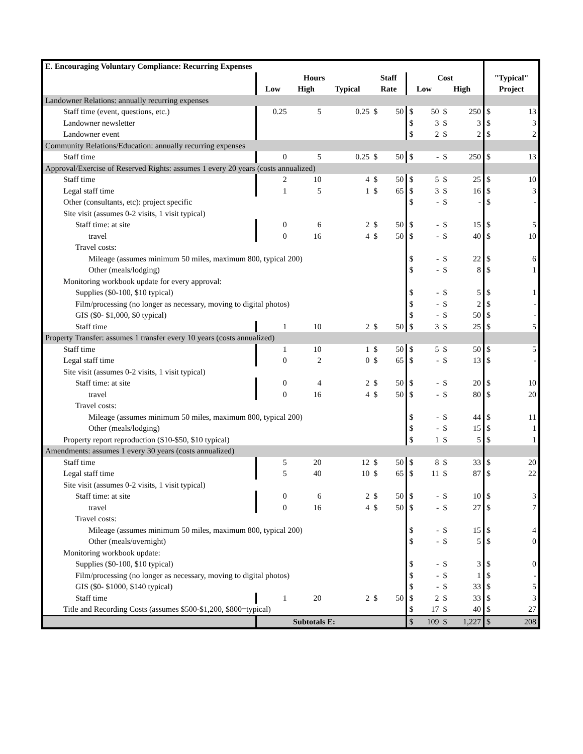| E. Encouraging Voluntary Compliance: Recurring Expenses | | | | | | | | | | | |
| --- | --- | --- | --- | --- | --- | --- | --- | --- | --- | --- | --- |
| | Hours | | | Staff | | Cost | | | | "Typical" | |
| | Low | High | Typical | Rate | | Low | | High | | Project | |
| Landowner Relations: annually recurring expenses | | | | | | | | | | | |
| Staff time (event, questions, etc.) | 0.25 | 5 | 0.25 | $ | 50 | $ | 50 | $ | 250 | $ | 13 |
| Landowner newsletter | | | | | | $ | 3 | $ | 3 | $ | 3 |
| Landowner event | | | | | | $ | 2 | $ | 2 | $ | 2 |
| Community Relations/Education: annually recurring expenses | | | | | | | | | | | |
| Staff time | 0 | 5 | 0.25 | $ | 50 | $ | - | $ | 250 | $ | 13 |
| Approval/Exercise of Reserved Rights: assumes 1 every 20 years (costs annualized) | | | | | | | | | | | |
| Staff time | 2 | 10 | 4 | $ | 50 | $ | 5 | $ | 25 | $ | 10 |
| Legal staff time | 1 | 5 | 1 | $ | 65 | $ | 3 | $ | 16 | $ | 3 |
| Other (consultants, etc): project specific | | | | | | $ | - | $ | - | $ | - |
| Site visit (assumes 0-2 visits, 1 visit typical) | | | | | | | | | | | |
| Staff time: at site | 0 | 6 | 2 | $ | 50 | $ | - | $ | 15 | $ | 5 |
| travel | 0 | 16 | 4 | $ | 50 | $ | - | $ | 40 | $ | 10 |
| Travel costs: | | | | | | | | | | | |
| Mileage (assumes minimum 50 miles, maximum 800, typical 200) | | | | | | $ | - | $ | 22 | $ | 6 |
| Other (meals/lodging) | | | | | | $ | - | $ | 8 | $ | 1 |
| Monitoring workbook update for every approval: | | | | | | | | | | | |
| Supplies ($0-100, $10 typical) | | | | | | $ | - | $ | 5 | $ | 1 |
| Film/processing (no longer as necessary, moving to digital photos) | | | | | | $ | - | $ | 2 | $ | - |
| GIS ($0- $1,000, $0 typical) | | | | | | $ | - | $ | 50 | $ | - |
| Staff time | 1 | 10 | 2 | $ | 50 | $ | 3 | $ | 25 | $ | 5 |
| Property Transfer: assumes 1 transfer every 10 years (costs annualized) | | | | | | | | | | | |
| Staff time | 1 | 10 | 1 | $ | 50 | $ | 5 | $ | 50 | $ | 5 |
| Legal staff time | 0 | 2 | 0 | $ | 65 | $ | - | $ | 13 | $ | - |
| Site visit (assumes 0-2 visits, 1 visit typical) | | | | | | | | | | | |
| Staff time: at site | 0 | 4 | 2 | $ | 50 | $ | - | $ | 20 | $ | 10 |
| travel | 0 | 16 | 4 | $ | 50 | $ | - | $ | 80 | $ | 20 |
| Travel costs: | | | | | | | | | | | |
| Mileage (assumes minimum 50 miles, maximum 800, typical 200) | | | | | | $ | - | $ | 44 | $ | 11 |
| Other (meals/lodging) | | | | | | $ | - | $ | 15 | $ | 1 |
| Property report reproduction ($10-$50, $10 typical) | | | | | | $ | 1 | $ | 5 | $ | 1 |
| Amendments: assumes 1 every 30 years (costs annualized) | | | | | | | | | | | |
| Staff time | 5 | 20 | 12 | $ | 50 | $ | 8 | $ | 33 | $ | 20 |
| Legal staff time | 5 | 40 | 10 | $ | 65 | $ | 11 | $ | 87 | $ | 22 |
| Site visit (assumes 0-2 visits, 1 visit typical) | | | | | | | | | | | |
| Staff time: at site | 0 | 6 | 2 | $ | 50 | $ | - | $ | 10 | $ | 3 |
| travel | 0 | 16 | 4 | $ | 50 | $ | - | $ | 27 | $ | 7 |
| Travel costs: | | | | | | | | | | | |
| Mileage (assumes minimum 50 miles, maximum 800, typical 200) | | | | | | $ | - | $ | 15 | $ | 4 |
| Other (meals/overnight) | | | | | | $ | - | $ | 5 | $ | 0 |
| Monitoring workbook update: | | | | | | | | | | | |
| Supplies ($0-100, $10 typical) | | | | | | $ | - | $ | 3 | $ | 0 |
| Film/processing (no longer as necessary, moving to digital photos) | | | | | | $ | - | $ | 1 | $ | - |
| GIS ($0- $1000, $140 typical) | | | | | | $ | - | $ | 33 | $ | 5 |
| Staff time | 1 | 20 | 2 | $ | 50 | $ | 2 | $ | 33 | $ | 3 |
| Title and Recording Costs (assumes $500-$1,200, $800=typical) | | | | | | $ | 17 | $ | 40 | $ | 27 |
| | Subtotals E: | | | | | $ | 109 | $ | 1,227 | $ | 208 |